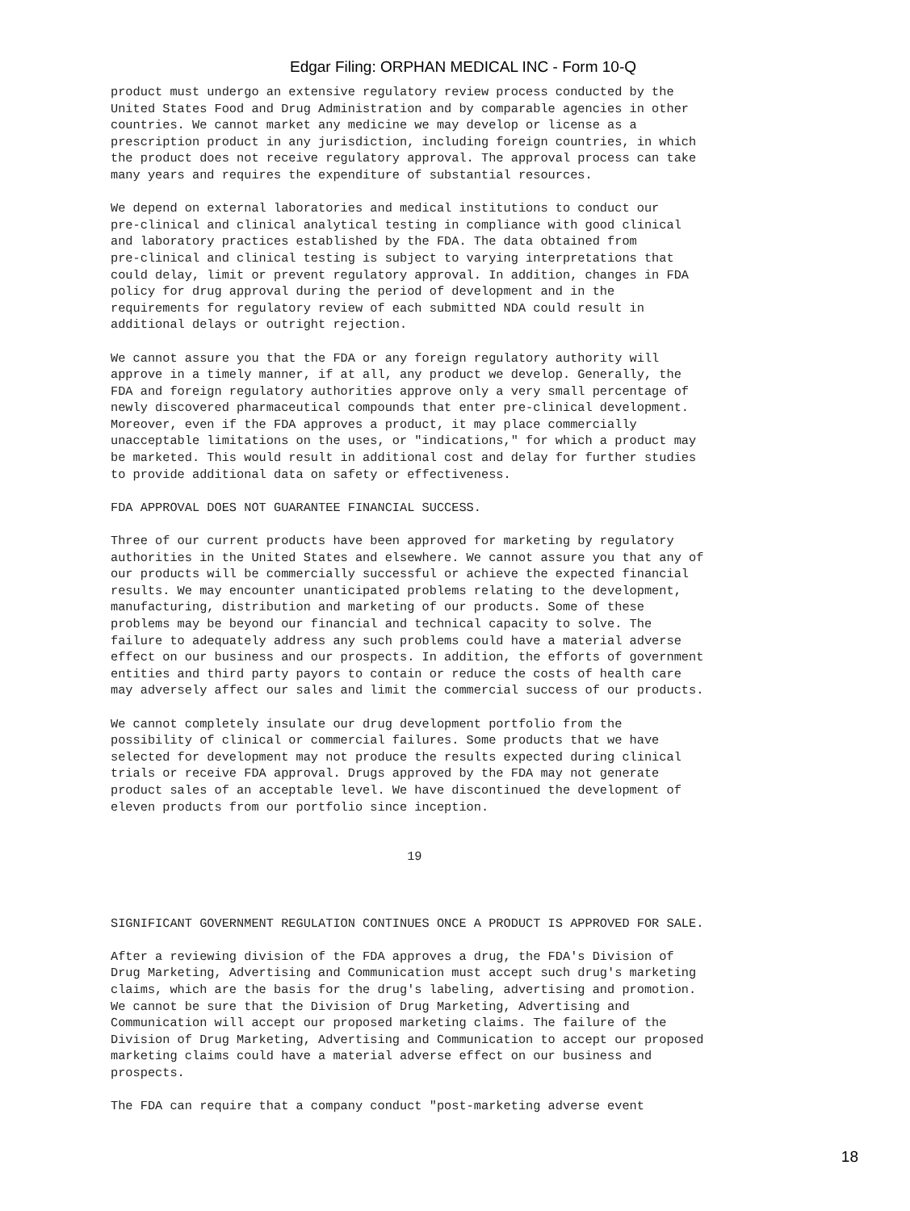Edgar Filing: ORPHAN MEDICAL INC - Form 10-Q
product must undergo an extensive regulatory review process conducted by the
United States Food and Drug Administration and by comparable agencies in other
countries. We cannot market any medicine we may develop or license as a
prescription product in any jurisdiction, including foreign countries, in which
the product does not receive regulatory approval. The approval process can take
many years and requires the expenditure of substantial resources.

We depend on external laboratories and medical institutions to conduct our
pre-clinical and clinical analytical testing in compliance with good clinical
and laboratory practices established by the FDA. The data obtained from
pre-clinical and clinical testing is subject to varying interpretations that
could delay, limit or prevent regulatory approval. In addition, changes in FDA
policy for drug approval during the period of development and in the
requirements for regulatory review of each submitted NDA could result in
additional delays or outright rejection.

We cannot assure you that the FDA or any foreign regulatory authority will
approve in a timely manner, if at all, any product we develop. Generally, the
FDA and foreign regulatory authorities approve only a very small percentage of
newly discovered pharmaceutical compounds that enter pre-clinical development.
Moreover, even if the FDA approves a product, it may place commercially
unacceptable limitations on the uses, or "indications," for which a product may
be marketed. This would result in additional cost and delay for further studies
to provide additional data on safety or effectiveness.

FDA APPROVAL DOES NOT GUARANTEE FINANCIAL SUCCESS.

Three of our current products have been approved for marketing by regulatory
authorities in the United States and elsewhere. We cannot assure you that any of
our products will be commercially successful or achieve the expected financial
results. We may encounter unanticipated problems relating to the development,
manufacturing, distribution and marketing of our products. Some of these
problems may be beyond our financial and technical capacity to solve. The
failure to adequately address any such problems could have a material adverse
effect on our business and our prospects. In addition, the efforts of government
entities and third party payors to contain or reduce the costs of health care
may adversely affect our sales and limit the commercial success of our products.

We cannot completely insulate our drug development portfolio from the
possibility of clinical or commercial failures. Some products that we have
selected for development may not produce the results expected during clinical
trials or receive FDA approval. Drugs approved by the FDA may not generate
product sales of an acceptable level. We have discontinued the development of
eleven products from our portfolio since inception.


                                        19



SIGNIFICANT GOVERNMENT REGULATION CONTINUES ONCE A PRODUCT IS APPROVED FOR SALE.

After a reviewing division of the FDA approves a drug, the FDA's Division of
Drug Marketing, Advertising and Communication must accept such drug's marketing
claims, which are the basis for the drug's labeling, advertising and promotion.
We cannot be sure that the Division of Drug Marketing, Advertising and
Communication will accept our proposed marketing claims. The failure of the
Division of Drug Marketing, Advertising and Communication to accept our proposed
marketing claims could have a material adverse effect on our business and
prospects.

The FDA can require that a company conduct "post-marketing adverse event
18